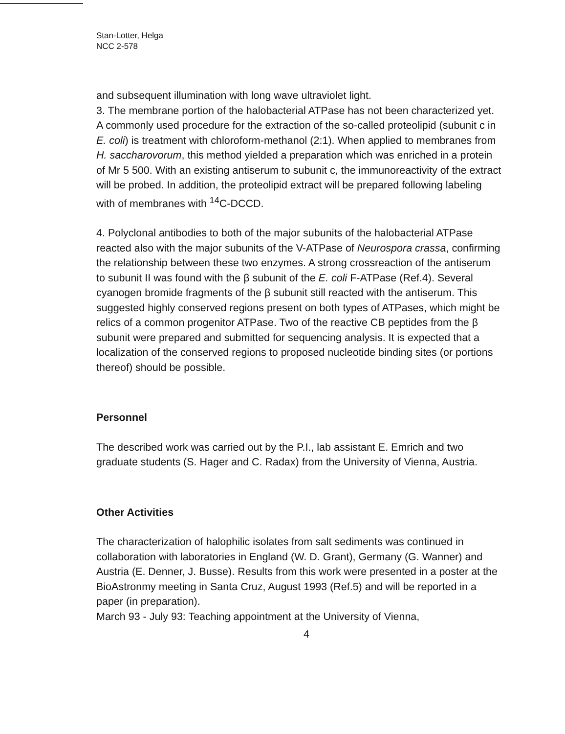Stan-Lotter, Helga
NCC 2-578
and subsequent illumination with long wave ultraviolet light.
3. The membrane portion of the halobacterial ATPase has not been characterized yet. A commonly used procedure for the extraction of the so-called proteolipid (subunit c in E. coli) is treatment with chloroform-methanol (2:1). When applied to membranes from H. saccharovorum, this method yielded a preparation which was enriched in a protein of Mr 5 500. With an existing antiserum to subunit c, the immunoreactivity of the extract will be probed. In addition, the proteolipid extract will be prepared following labeling with of membranes with <sup>14</sup>C-DCCD.
4. Polyclonal antibodies to both of the major subunits of the halobacterial ATPase reacted also with the major subunits of the V-ATPase of Neurospora crassa, confirming the relationship between these two enzymes. A strong crossreaction of the antiserum to subunit II was found with the β subunit of the E. coli F-ATPase (Ref.4). Several cyanogen bromide fragments of the β subunit still reacted with the antiserum. This suggested highly conserved regions present on both types of ATPases, which might be relics of a common progenitor ATPase. Two of the reactive CB peptides from the β subunit were prepared and submitted for sequencing analysis. It is expected that a localization of the conserved regions to proposed nucleotide binding sites (or portions thereof) should be possible.
Personnel
The described work was carried out by the P.I., lab assistant E. Emrich and two graduate students (S. Hager and C. Radax) from the University of Vienna, Austria.
Other Activities
The characterization of halophilic isolates from salt sediments was continued in collaboration with laboratories in England (W. D. Grant), Germany (G. Wanner) and Austria (E. Denner, J. Busse). Results from this work were presented in a poster at the BioAstronmy meeting in Santa Cruz, August 1993 (Ref.5) and will be reported in a paper (in preparation).
March 93 - July 93: Teaching appointment at the University of Vienna,
4